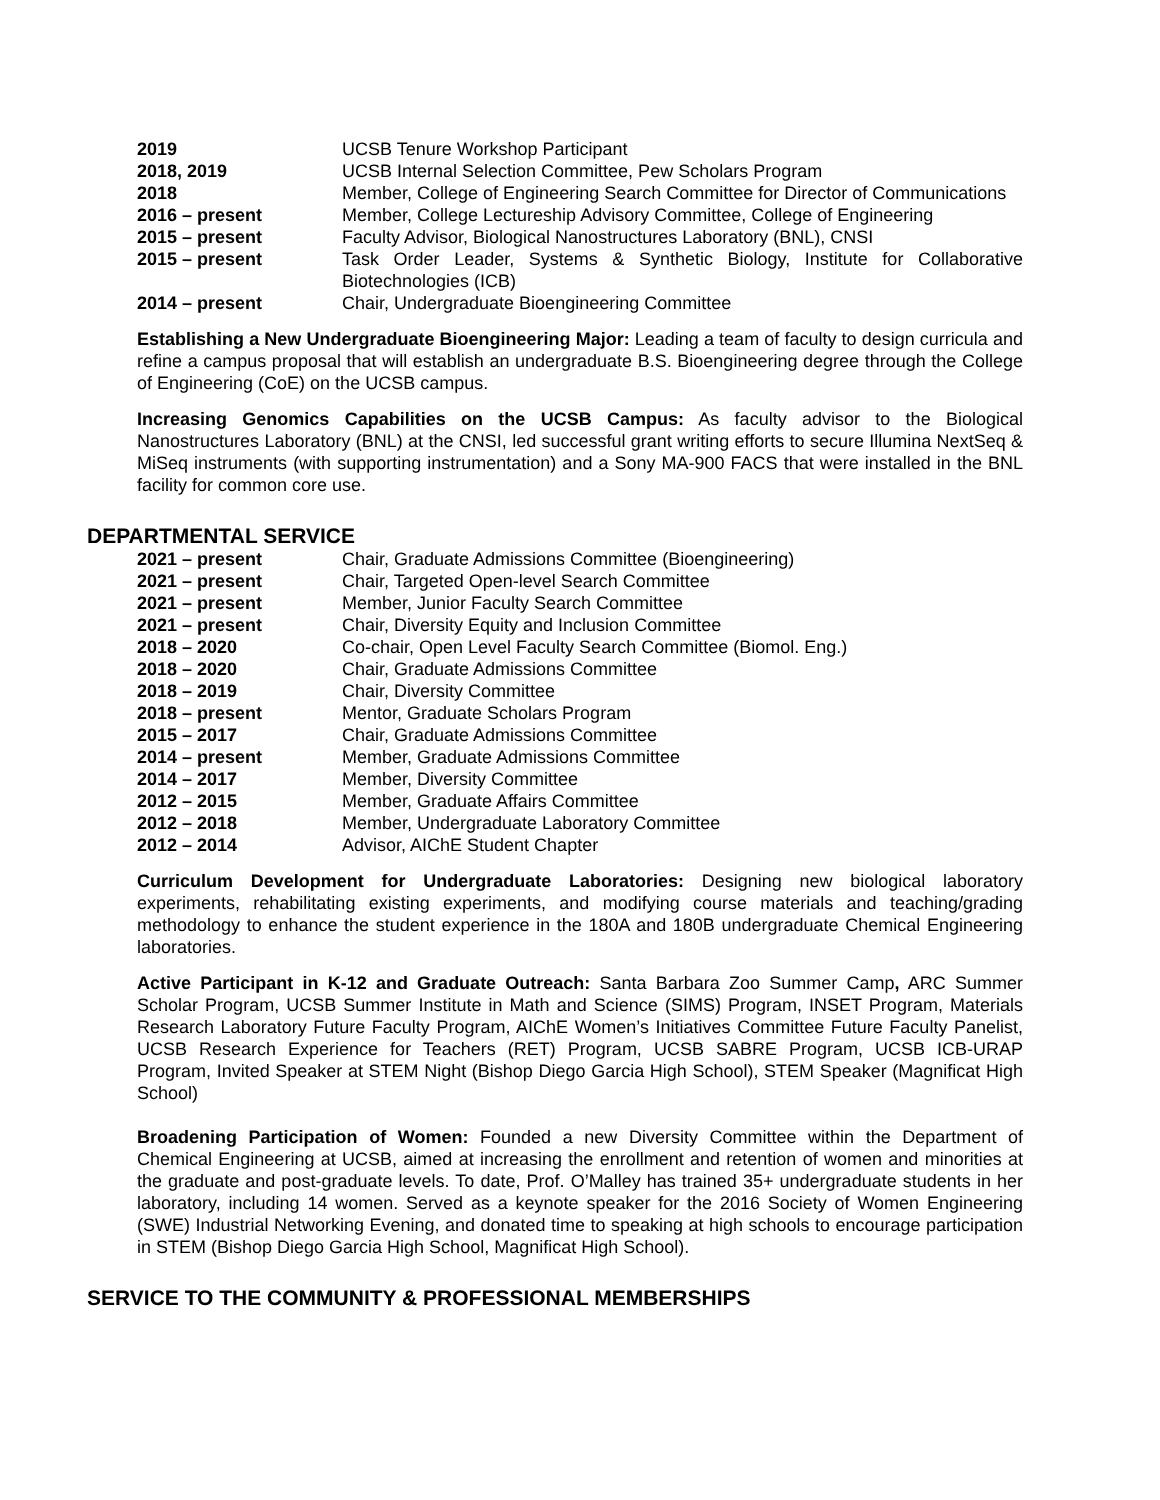| 2019 | UCSB Tenure Workshop Participant |
| 2018, 2019 | UCSB Internal Selection Committee, Pew Scholars Program |
| 2018 | Member, College of Engineering Search Committee for Director of Communications |
| 2016 – present | Member, College Lectureship Advisory Committee, College of Engineering |
| 2015 – present | Faculty Advisor, Biological Nanostructures Laboratory (BNL), CNSI |
| 2015 – present | Task Order Leader, Systems & Synthetic Biology, Institute for Collaborative Biotechnologies (ICB) |
| 2014 – present | Chair, Undergraduate Bioengineering Committee |
Establishing a New Undergraduate Bioengineering Major: Leading a team of faculty to design curricula and refine a campus proposal that will establish an undergraduate B.S. Bioengineering degree through the College of Engineering (CoE) on the UCSB campus.
Increasing Genomics Capabilities on the UCSB Campus: As faculty advisor to the Biological Nanostructures Laboratory (BNL) at the CNSI, led successful grant writing efforts to secure Illumina NextSeq & MiSeq instruments (with supporting instrumentation) and a Sony MA-900 FACS that were installed in the BNL facility for common core use.
DEPARTMENTAL SERVICE
| 2021 – present | Chair, Graduate Admissions Committee (Bioengineering) |
| 2021 – present | Chair, Targeted Open-level Search Committee |
| 2021 – present | Member, Junior Faculty Search Committee |
| 2021 – present | Chair, Diversity Equity and Inclusion Committee |
| 2018 – 2020 | Co-chair, Open Level Faculty Search Committee (Biomol. Eng.) |
| 2018 – 2020 | Chair, Graduate Admissions Committee |
| 2018 – 2019 | Chair, Diversity Committee |
| 2018 – present | Mentor, Graduate Scholars Program |
| 2015 – 2017 | Chair, Graduate Admissions Committee |
| 2014 – present | Member, Graduate Admissions Committee |
| 2014 – 2017 | Member, Diversity Committee |
| 2012 – 2015 | Member, Graduate Affairs Committee |
| 2012 – 2018 | Member, Undergraduate Laboratory Committee |
| 2012 – 2014 | Advisor, AIChE Student Chapter |
Curriculum Development for Undergraduate Laboratories: Designing new biological laboratory experiments, rehabilitating existing experiments, and modifying course materials and teaching/grading methodology to enhance the student experience in the 180A and 180B undergraduate Chemical Engineering laboratories.
Active Participant in K-12 and Graduate Outreach: Santa Barbara Zoo Summer Camp, ARC Summer Scholar Program, UCSB Summer Institute in Math and Science (SIMS) Program, INSET Program, Materials Research Laboratory Future Faculty Program, AIChE Women’s Initiatives Committee Future Faculty Panelist, UCSB Research Experience for Teachers (RET) Program, UCSB SABRE Program, UCSB ICB-URAP Program, Invited Speaker at STEM Night (Bishop Diego Garcia High School), STEM Speaker (Magnificat High School)
Broadening Participation of Women: Founded a new Diversity Committee within the Department of Chemical Engineering at UCSB, aimed at increasing the enrollment and retention of women and minorities at the graduate and post-graduate levels. To date, Prof. O’Malley has trained 35+ undergraduate students in her laboratory, including 14 women. Served as a keynote speaker for the 2016 Society of Women Engineering (SWE) Industrial Networking Evening, and donated time to speaking at high schools to encourage participation in STEM (Bishop Diego Garcia High School, Magnificat High School).
SERVICE TO THE COMMUNITY & PROFESSIONAL MEMBERSHIPS